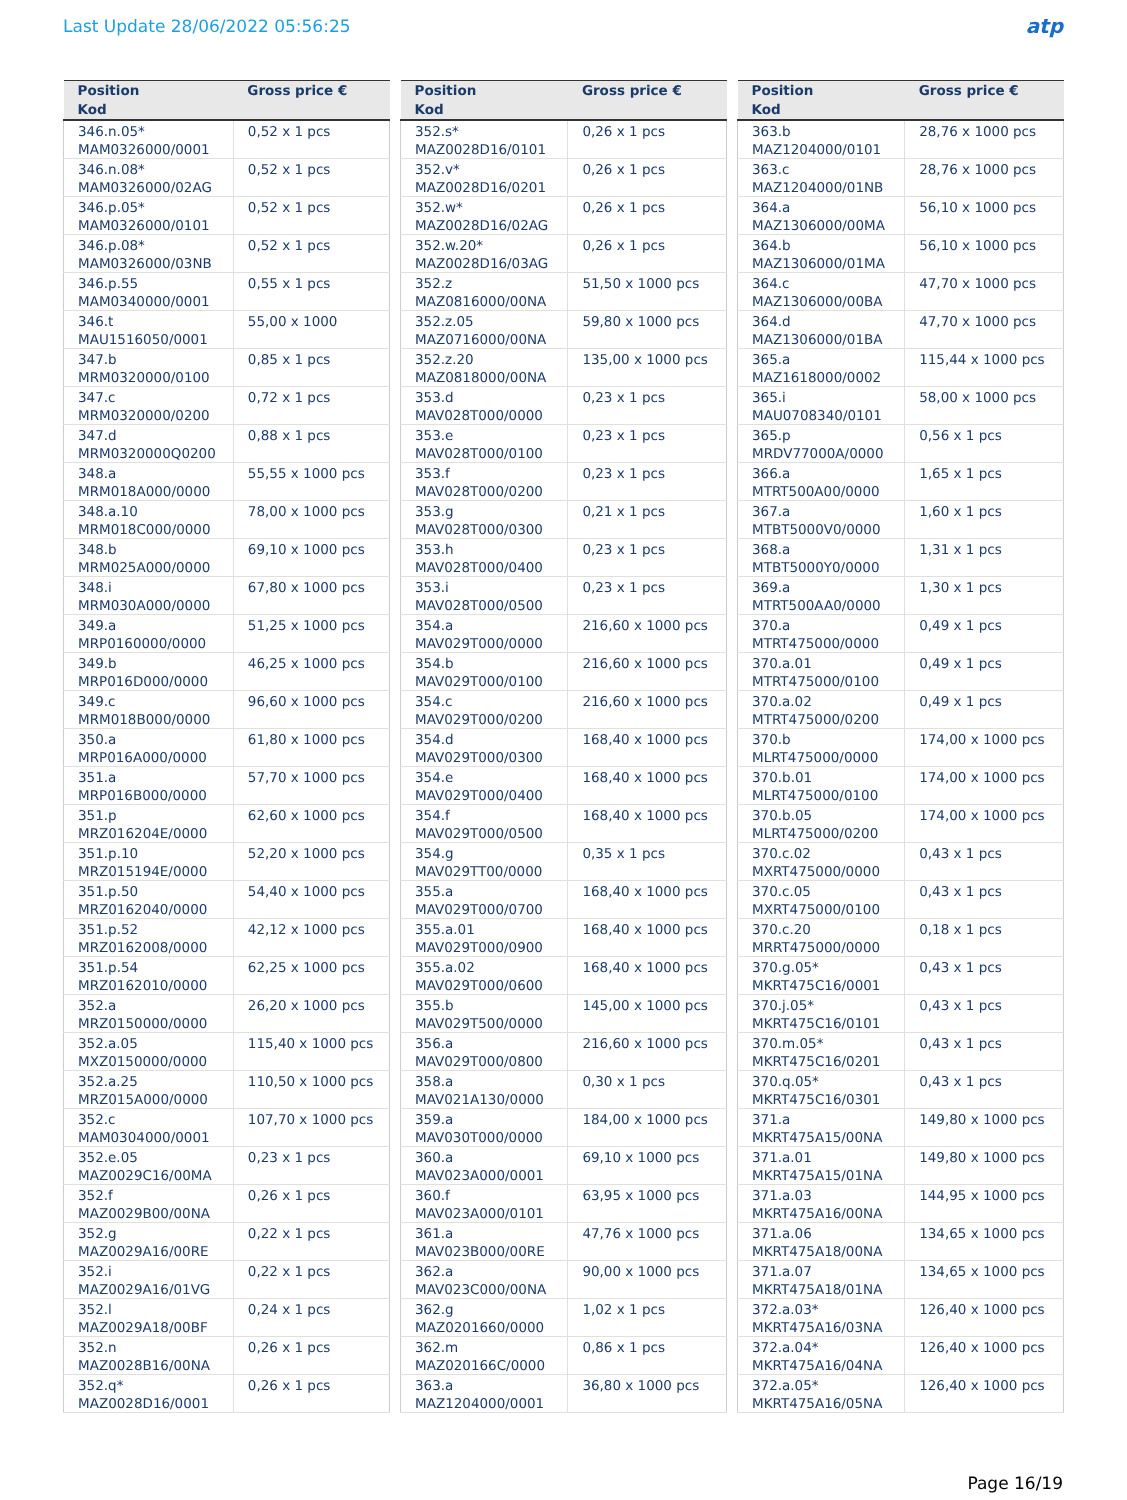Last Update 28/06/2022 05:56:25
atp
| Position Kod | Gross price € |
| --- | --- |
| 346.n.05* MAM0326000/0001 | 0,52 x 1 pcs |
| 346.n.08* MAM0326000/02AG | 0,52 x 1 pcs |
| 346.p.05* MAM0326000/0101 | 0,52 x 1 pcs |
| 346.p.08* MAM0326000/03NB | 0,52 x 1 pcs |
| 346.p.55 MAM0340000/0001 | 0,55 x 1 pcs |
| 346.t MAU1516050/0001 | 55,00 x 1000 |
| 347.b MRM0320000/0100 | 0,85 x 1 pcs |
| 347.c MRM0320000/0200 | 0,72 x 1 pcs |
| 347.d MRM0320000Q0200 | 0,88 x 1 pcs |
| 348.a MRM018A000/0000 | 55,55 x 1000 pcs |
| 348.a.10 MRM018C000/0000 | 78,00 x 1000 pcs |
| 348.b MRM025A000/0000 | 69,10 x 1000 pcs |
| 348.i MRM030A000/0000 | 67,80 x 1000 pcs |
| 349.a MRP0160000/0000 | 51,25 x 1000 pcs |
| 349.b MRP016D000/0000 | 46,25 x 1000 pcs |
| 349.c MRM018B000/0000 | 96,60 x 1000 pcs |
| 350.a MRP016A000/0000 | 61,80 x 1000 pcs |
| 351.a MRP016B000/0000 | 57,70 x 1000 pcs |
| 351.p MRZ016204E/0000 | 62,60 x 1000 pcs |
| 351.p.10 MRZ015194E/0000 | 52,20 x 1000 pcs |
| 351.p.50 MRZ0162040/0000 | 54,40 x 1000 pcs |
| 351.p.52 MRZ0162008/0000 | 42,12 x 1000 pcs |
| 351.p.54 MRZ0162010/0000 | 62,25 x 1000 pcs |
| 352.a MRZ0150000/0000 | 26,20 x 1000 pcs |
| 352.a.05 MXZ0150000/0000 | 115,40 x 1000 pcs |
| 352.a.25 MRZ015A000/0000 | 110,50 x 1000 pcs |
| 352.c MAM0304000/0001 | 107,70 x 1000 pcs |
| 352.e.05 MAZ0029C16/00MA | 0,23 x 1 pcs |
| 352.f MAZ0029B00/00NA | 0,26 x 1 pcs |
| 352.g MAZ0029A16/00RE | 0,22 x 1 pcs |
| 352.i MAZ0029A16/01VG | 0,22 x 1 pcs |
| 352.l MAZ0029A18/00BF | 0,24 x 1 pcs |
| 352.n MAZ0028B16/00NA | 0,26 x 1 pcs |
| 352.q* MAZ0028D16/0001 | 0,26 x 1 pcs |
| Position Kod | Gross price € |
| --- | --- |
| 352.s* MAZ0028D16/0101 | 0,26 x 1 pcs |
| 352.v* MAZ0028D16/0201 | 0,26 x 1 pcs |
| 352.w* MAZ0028D16/02AG | 0,26 x 1 pcs |
| 352.w.20* MAZ0028D16/03AG | 0,26 x 1 pcs |
| 352.z MAZ0816000/00NA | 51,50 x 1000 pcs |
| 352.z.05 MAZ0716000/00NA | 59,80 x 1000 pcs |
| 352.z.20 MAZ0818000/00NA | 135,00 x 1000 pcs |
| 353.d MAV028T000/0000 | 0,23 x 1 pcs |
| 353.e MAV028T000/0100 | 0,23 x 1 pcs |
| 353.f MAV028T000/0200 | 0,23 x 1 pcs |
| 353.g MAV028T000/0300 | 0,21 x 1 pcs |
| 353.h MAV028T000/0400 | 0,23 x 1 pcs |
| 353.i MAV028T000/0500 | 0,23 x 1 pcs |
| 354.a MAV029T000/0000 | 216,60 x 1000 pcs |
| 354.b MAV029T000/0100 | 216,60 x 1000 pcs |
| 354.c MAV029T000/0200 | 216,60 x 1000 pcs |
| 354.d MAV029T000/0300 | 168,40 x 1000 pcs |
| 354.e MAV029T000/0400 | 168,40 x 1000 pcs |
| 354.f MAV029T000/0500 | 168,40 x 1000 pcs |
| 354.g MAV029TT00/0000 | 0,35 x 1 pcs |
| 355.a MAV029T000/0700 | 168,40 x 1000 pcs |
| 355.a.01 MAV029T000/0900 | 168,40 x 1000 pcs |
| 355.a.02 MAV029T000/0600 | 168,40 x 1000 pcs |
| 355.b MAV029T500/0000 | 145,00 x 1000 pcs |
| 356.a MAV029T000/0800 | 216,60 x 1000 pcs |
| 358.a MAV021A130/0000 | 0,30 x 1 pcs |
| 359.a MAV030T000/0000 | 184,00 x 1000 pcs |
| 360.a MAV023A000/0001 | 69,10 x 1000 pcs |
| 360.f MAV023A000/0101 | 63,95 x 1000 pcs |
| 361.a MAV023B000/00RE | 47,76 x 1000 pcs |
| 362.a MAV023C000/00NA | 90,00 x 1000 pcs |
| 362.g MAZ0201660/0000 | 1,02 x 1 pcs |
| 362.m MAZ020166C/0000 | 0,86 x 1 pcs |
| 363.a MAZ1204000/0001 | 36,80 x 1000 pcs |
| Position Kod | Gross price € |
| --- | --- |
| 363.b MAZ1204000/0101 | 28,76 x 1000 pcs |
| 363.c MAZ1204000/01NB | 28,76 x 1000 pcs |
| 364.a MAZ1306000/00MA | 56,10 x 1000 pcs |
| 364.b MAZ1306000/01MA | 56,10 x 1000 pcs |
| 364.c MAZ1306000/00BA | 47,70 x 1000 pcs |
| 364.d MAZ1306000/01BA | 47,70 x 1000 pcs |
| 365.a MAZ1618000/0002 | 115,44 x 1000 pcs |
| 365.i MAU0708340/0101 | 58,00 x 1000 pcs |
| 365.p MRDV77000A/0000 | 0,56 x 1 pcs |
| 366.a MTRT500A00/0000 | 1,65 x 1 pcs |
| 367.a MTBT5000V0/0000 | 1,60 x 1 pcs |
| 368.a MTBT5000Y0/0000 | 1,31 x 1 pcs |
| 369.a MTRT500AA0/0000 | 1,30 x 1 pcs |
| 370.a MTRT475000/0000 | 0,49 x 1 pcs |
| 370.a.01 MTRT475000/0100 | 0,49 x 1 pcs |
| 370.a.02 MTRT475000/0200 | 0,49 x 1 pcs |
| 370.b MLRT475000/0000 | 174,00 x 1000 pcs |
| 370.b.01 MLRT475000/0100 | 174,00 x 1000 pcs |
| 370.b.05 MLRT475000/0200 | 174,00 x 1000 pcs |
| 370.c.02 MXRT475000/0000 | 0,43 x 1 pcs |
| 370.c.05 MXRT475000/0100 | 0,43 x 1 pcs |
| 370.c.20 MRRT475000/0000 | 0,18 x 1 pcs |
| 370.g.05* MKRT475C16/0001 | 0,43 x 1 pcs |
| 370.j.05* MKRT475C16/0101 | 0,43 x 1 pcs |
| 370.m.05* MKRT475C16/0201 | 0,43 x 1 pcs |
| 370.q.05* MKRT475C16/0301 | 0,43 x 1 pcs |
| 371.a MKRT475A15/00NA | 149,80 x 1000 pcs |
| 371.a.01 MKRT475A15/01NA | 149,80 x 1000 pcs |
| 371.a.03 MKRT475A16/00NA | 144,95 x 1000 pcs |
| 371.a.06 MKRT475A18/00NA | 134,65 x 1000 pcs |
| 371.a.07 MKRT475A18/01NA | 134,65 x 1000 pcs |
| 372.a.03* MKRT475A16/03NA | 126,40 x 1000 pcs |
| 372.a.04* MKRT475A16/04NA | 126,40 x 1000 pcs |
| 372.a.05* MKRT475A16/05NA | 126,40 x 1000 pcs |
Page 16/19